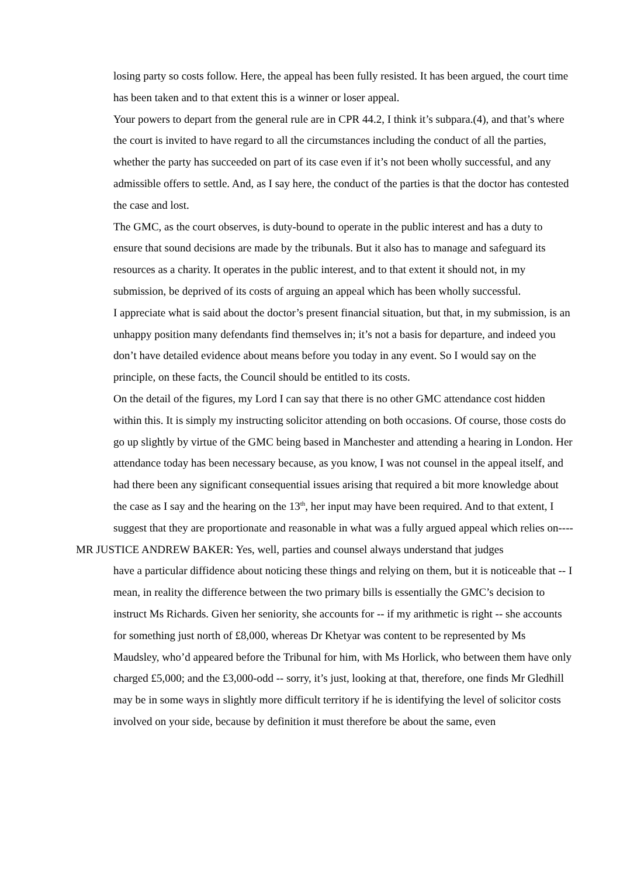losing party so costs follow. Here, the appeal has been fully resisted. It has been argued, the court time has been taken and to that extent this is a winner or loser appeal.
Your powers to depart from the general rule are in CPR 44.2, I think it’s subpara.(4), and that’s where the court is invited to have regard to all the circumstances including the conduct of all the parties, whether the party has succeeded on part of its case even if it’s not been wholly successful, and any admissible offers to settle. And, as I say here, the conduct of the parties is that the doctor has contested the case and lost.
The GMC, as the court observes, is duty-bound to operate in the public interest and has a duty to ensure that sound decisions are made by the tribunals. But it also has to manage and safeguard its resources as a charity. It operates in the public interest, and to that extent it should not, in my submission, be deprived of its costs of arguing an appeal which has been wholly successful.
I appreciate what is said about the doctor’s present financial situation, but that, in my submission, is an unhappy position many defendants find themselves in; it’s not a basis for departure, and indeed you don’t have detailed evidence about means before you today in any event. So I would say on the principle, on these facts, the Council should be entitled to its costs.
On the detail of the figures, my Lord I can say that there is no other GMC attendance cost hidden within this. It is simply my instructing solicitor attending on both occasions. Of course, those costs do go up slightly by virtue of the GMC being based in Manchester and attending a hearing in London. Her attendance today has been necessary because, as you know, I was not counsel in the appeal itself, and had there been any significant consequential issues arising that required a bit more knowledge about the case as I say and the hearing on the 13<sup>th</sup>, her input may have been required. And to that extent, I suggest that they are proportionate and reasonable in what was a fully argued appeal which relies on----
MR JUSTICE ANDREW BAKER: Yes, well, parties and counsel always understand that judges
have a particular diffidence about noticing these things and relying on them, but it is noticeable that -- I mean, in reality the difference between the two primary bills is essentially the GMC’s decision to instruct Ms Richards. Given her seniority, she accounts for -- if my arithmetic is right -- she accounts for something just north of £8,000, whereas Dr Khetyar was content to be represented by Ms Maudsley, who’d appeared before the Tribunal for him, with Ms Horlick, who between them have only charged £5,000; and the £3,000-odd -- sorry, it’s just, looking at that, therefore, one finds Mr Gledhill may be in some ways in slightly more difficult territory if he is identifying the level of solicitor costs involved on your side, because by definition it must therefore be about the same, even